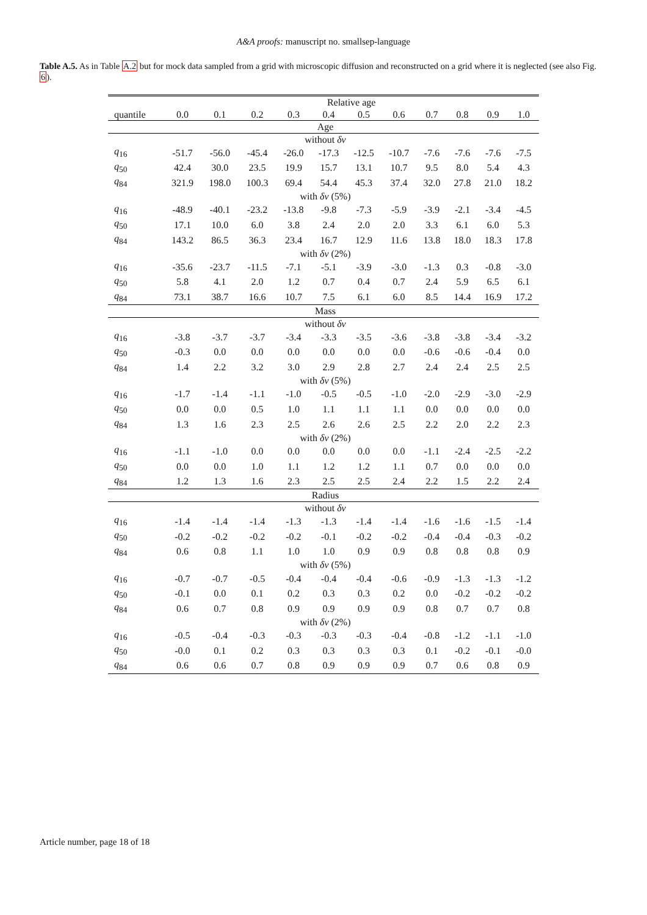A&A proofs: manuscript no. smallsep-language
Table A.5. As in Table A.2 but for mock data sampled from a grid with microscopic diffusion and reconstructed on a grid where it is neglected (see also Fig. 6).
| | Relative age | | | | | | | | | | |
| --- | --- | --- | --- | --- | --- | --- | --- | --- | --- | --- | --- |
| quantile | 0.0 | 0.1 | 0.2 | 0.3 | 0.4 | 0.5 | 0.6 | 0.7 | 0.8 | 0.9 | 1.0 |
| Age | | | | | | | | | | | |
| without δν | | | | | | | | | | | |
| q<sub>16</sub> | -51.7 | -56.0 | -45.4 | -26.0 | -17.3 | -12.5 | -10.7 | -7.6 | -7.6 | -7.6 | -7.5 |
| q<sub>50</sub> | 42.4 | 30.0 | 23.5 | 19.9 | 15.7 | 13.1 | 10.7 | 9.5 | 8.0 | 5.4 | 4.3 |
| q<sub>84</sub> | 321.9 | 198.0 | 100.3 | 69.4 | 54.4 | 45.3 | 37.4 | 32.0 | 27.8 | 21.0 | 18.2 |
| with δν (5%) | | | | | | | | | | | |
| q<sub>16</sub> | -48.9 | -40.1 | -23.2 | -13.8 | -9.8 | -7.3 | -5.9 | -3.9 | -2.1 | -3.4 | -4.5 |
| q<sub>50</sub> | 17.1 | 10.0 | 6.0 | 3.8 | 2.4 | 2.0 | 2.0 | 3.3 | 6.1 | 6.0 | 5.3 |
| q<sub>84</sub> | 143.2 | 86.5 | 36.3 | 23.4 | 16.7 | 12.9 | 11.6 | 13.8 | 18.0 | 18.3 | 17.8 |
| with δν (2%) | | | | | | | | | | | |
| q<sub>16</sub> | -35.6 | -23.7 | -11.5 | -7.1 | -5.1 | -3.9 | -3.0 | -1.3 | 0.3 | -0.8 | -3.0 |
| q<sub>50</sub> | 5.8 | 4.1 | 2.0 | 1.2 | 0.7 | 0.4 | 0.7 | 2.4 | 5.9 | 6.5 | 6.1 |
| q<sub>84</sub> | 73.1 | 38.7 | 16.6 | 10.7 | 7.5 | 6.1 | 6.0 | 8.5 | 14.4 | 16.9 | 17.2 |
| Mass | | | | | | | | | | | |
| without δν | | | | | | | | | | | |
| q<sub>16</sub> | -3.8 | -3.7 | -3.7 | -3.4 | -3.3 | -3.5 | -3.6 | -3.8 | -3.8 | -3.4 | -3.2 |
| q<sub>50</sub> | -0.3 | 0.0 | 0.0 | 0.0 | 0.0 | 0.0 | 0.0 | -0.6 | -0.6 | -0.4 | 0.0 |
| q<sub>84</sub> | 1.4 | 2.2 | 3.2 | 3.0 | 2.9 | 2.8 | 2.7 | 2.4 | 2.4 | 2.5 | 2.5 |
| with δν (5%) | | | | | | | | | | | |
| q<sub>16</sub> | -1.7 | -1.4 | -1.1 | -1.0 | -0.5 | -0.5 | -1.0 | -2.0 | -2.9 | -3.0 | -2.9 |
| q<sub>50</sub> | 0.0 | 0.0 | 0.5 | 1.0 | 1.1 | 1.1 | 1.1 | 0.0 | 0.0 | 0.0 | 0.0 |
| q<sub>84</sub> | 1.3 | 1.6 | 2.3 | 2.5 | 2.6 | 2.6 | 2.5 | 2.2 | 2.0 | 2.2 | 2.3 |
| with δν (2%) | | | | | | | | | | | |
| q<sub>16</sub> | -1.1 | -1.0 | 0.0 | 0.0 | 0.0 | 0.0 | 0.0 | -1.1 | -2.4 | -2.5 | -2.2 |
| q<sub>50</sub> | 0.0 | 0.0 | 1.0 | 1.1 | 1.2 | 1.2 | 1.1 | 0.7 | 0.0 | 0.0 | 0.0 |
| q<sub>84</sub> | 1.2 | 1.3 | 1.6 | 2.3 | 2.5 | 2.5 | 2.4 | 2.2 | 1.5 | 2.2 | 2.4 |
| Radius | | | | | | | | | | | |
| without δν | | | | | | | | | | | |
| q<sub>16</sub> | -1.4 | -1.4 | -1.4 | -1.3 | -1.3 | -1.4 | -1.4 | -1.6 | -1.6 | -1.5 | -1.4 |
| q<sub>50</sub> | -0.2 | -0.2 | -0.2 | -0.2 | -0.1 | -0.2 | -0.2 | -0.4 | -0.4 | -0.3 | -0.2 |
| q<sub>84</sub> | 0.6 | 0.8 | 1.1 | 1.0 | 1.0 | 0.9 | 0.9 | 0.8 | 0.8 | 0.8 | 0.9 |
| with δν (5%) | | | | | | | | | | | |
| q<sub>16</sub> | -0.7 | -0.7 | -0.5 | -0.4 | -0.4 | -0.4 | -0.6 | -0.9 | -1.3 | -1.3 | -1.2 |
| q<sub>50</sub> | -0.1 | 0.0 | 0.1 | 0.2 | 0.3 | 0.3 | 0.2 | 0.0 | -0.2 | -0.2 | -0.2 |
| q<sub>84</sub> | 0.6 | 0.7 | 0.8 | 0.9 | 0.9 | 0.9 | 0.9 | 0.8 | 0.7 | 0.7 | 0.8 |
| with δν (2%) | | | | | | | | | | | |
| q<sub>16</sub> | -0.5 | -0.4 | -0.3 | -0.3 | -0.3 | -0.3 | -0.4 | -0.8 | -1.2 | -1.1 | -1.0 |
| q<sub>50</sub> | -0.0 | 0.1 | 0.2 | 0.3 | 0.3 | 0.3 | 0.3 | 0.1 | -0.2 | -0.1 | -0.0 |
| q<sub>84</sub> | 0.6 | 0.6 | 0.7 | 0.8 | 0.9 | 0.9 | 0.9 | 0.7 | 0.6 | 0.8 | 0.9 |
Article number, page 18 of 18